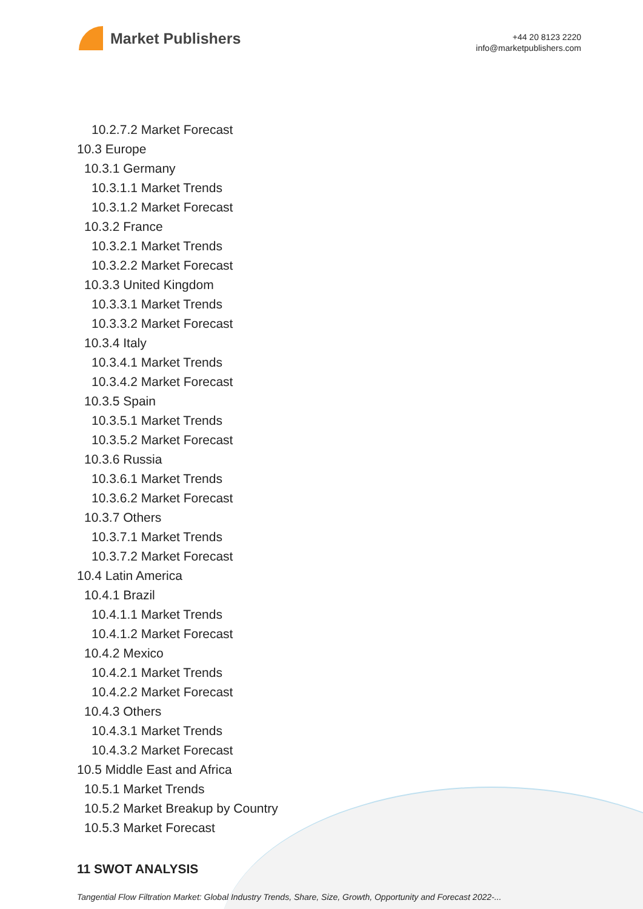Market Publishers
+44 20 8123 2220
info@marketpublishers.com
10.2.7.2 Market Forecast
10.3 Europe
10.3.1 Germany
10.3.1.1 Market Trends
10.3.1.2 Market Forecast
10.3.2 France
10.3.2.1 Market Trends
10.3.2.2 Market Forecast
10.3.3 United Kingdom
10.3.3.1 Market Trends
10.3.3.2 Market Forecast
10.3.4 Italy
10.3.4.1 Market Trends
10.3.4.2 Market Forecast
10.3.5 Spain
10.3.5.1 Market Trends
10.3.5.2 Market Forecast
10.3.6 Russia
10.3.6.1 Market Trends
10.3.6.2 Market Forecast
10.3.7 Others
10.3.7.1 Market Trends
10.3.7.2 Market Forecast
10.4 Latin America
10.4.1 Brazil
10.4.1.1 Market Trends
10.4.1.2 Market Forecast
10.4.2 Mexico
10.4.2.1 Market Trends
10.4.2.2 Market Forecast
10.4.3 Others
10.4.3.1 Market Trends
10.4.3.2 Market Forecast
10.5 Middle East and Africa
10.5.1 Market Trends
10.5.2 Market Breakup by Country
10.5.3 Market Forecast
11 SWOT ANALYSIS
Tangential Flow Filtration Market: Global Industry Trends, Share, Size, Growth, Opportunity and Forecast 2022-...